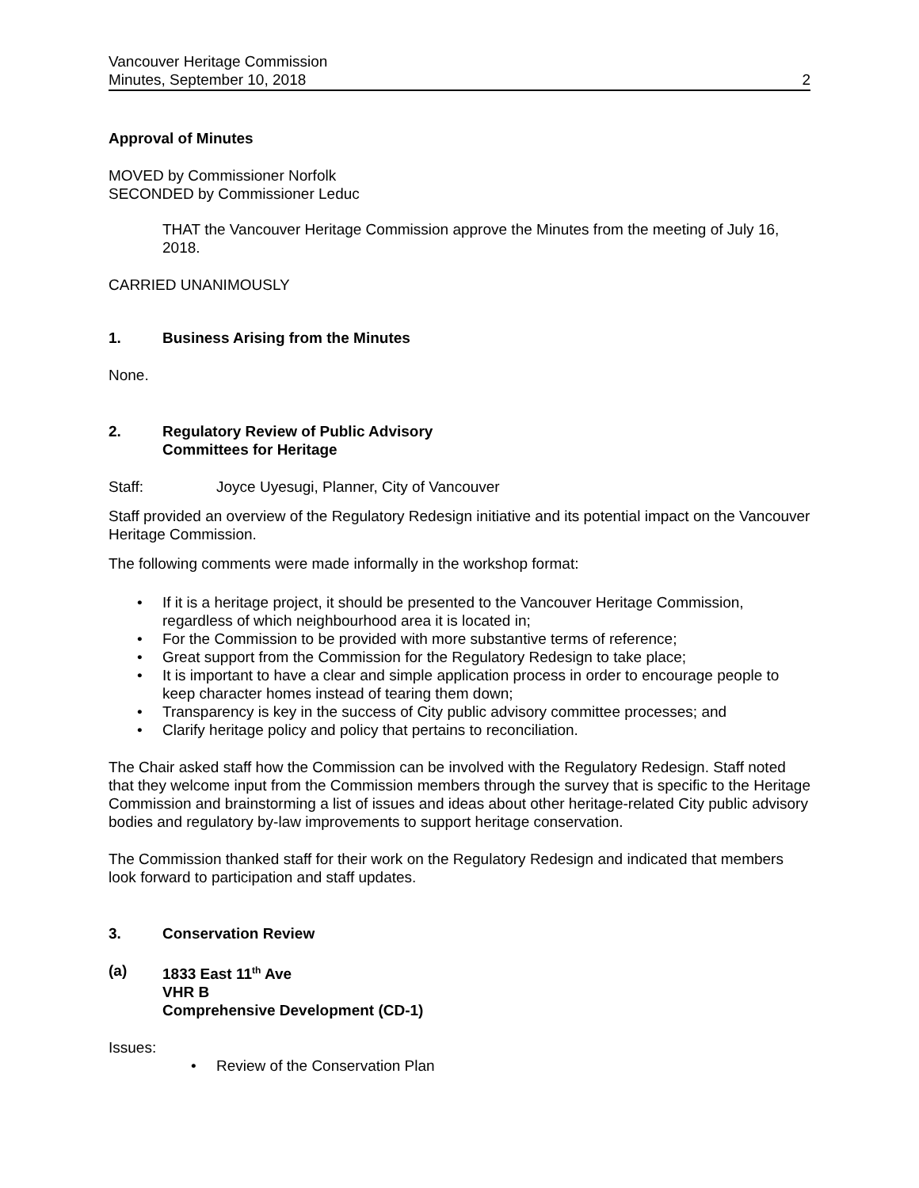Vancouver Heritage Commission
Minutes, September 10, 2018 2
Approval of Minutes
MOVED by Commissioner Norfolk
SECONDED by Commissioner Leduc
THAT the Vancouver Heritage Commission approve the Minutes from the meeting of July 16, 2018.
CARRIED UNANIMOUSLY
1. Business Arising from the Minutes
None.
2. Regulatory Review of Public Advisory
Committees for Heritage
Staff: Joyce Uyesugi, Planner, City of Vancouver
Staff provided an overview of the Regulatory Redesign initiative and its potential impact on the Vancouver Heritage Commission.
The following comments were made informally in the workshop format:
• If it is a heritage project, it should be presented to the Vancouver Heritage Commission, regardless of which neighbourhood area it is located in;
• For the Commission to be provided with more substantive terms of reference;
• Great support from the Commission for the Regulatory Redesign to take place;
• It is important to have a clear and simple application process in order to encourage people to keep character homes instead of tearing them down;
• Transparency is key in the success of City public advisory committee processes; and
• Clarify heritage policy and policy that pertains to reconciliation.
The Chair asked staff how the Commission can be involved with the Regulatory Redesign. Staff noted that they welcome input from the Commission members through the survey that is specific to the Heritage Commission and brainstorming a list of issues and ideas about other heritage-related City public advisory bodies and regulatory by-law improvements to support heritage conservation.
The Commission thanked staff for their work on the Regulatory Redesign and indicated that members look forward to participation and staff updates.
3. Conservation Review
(a) 1833 East 11<sup>th</sup> Ave
VHR B
Comprehensive Development (CD-1)
Issues:
• Review of the Conservation Plan